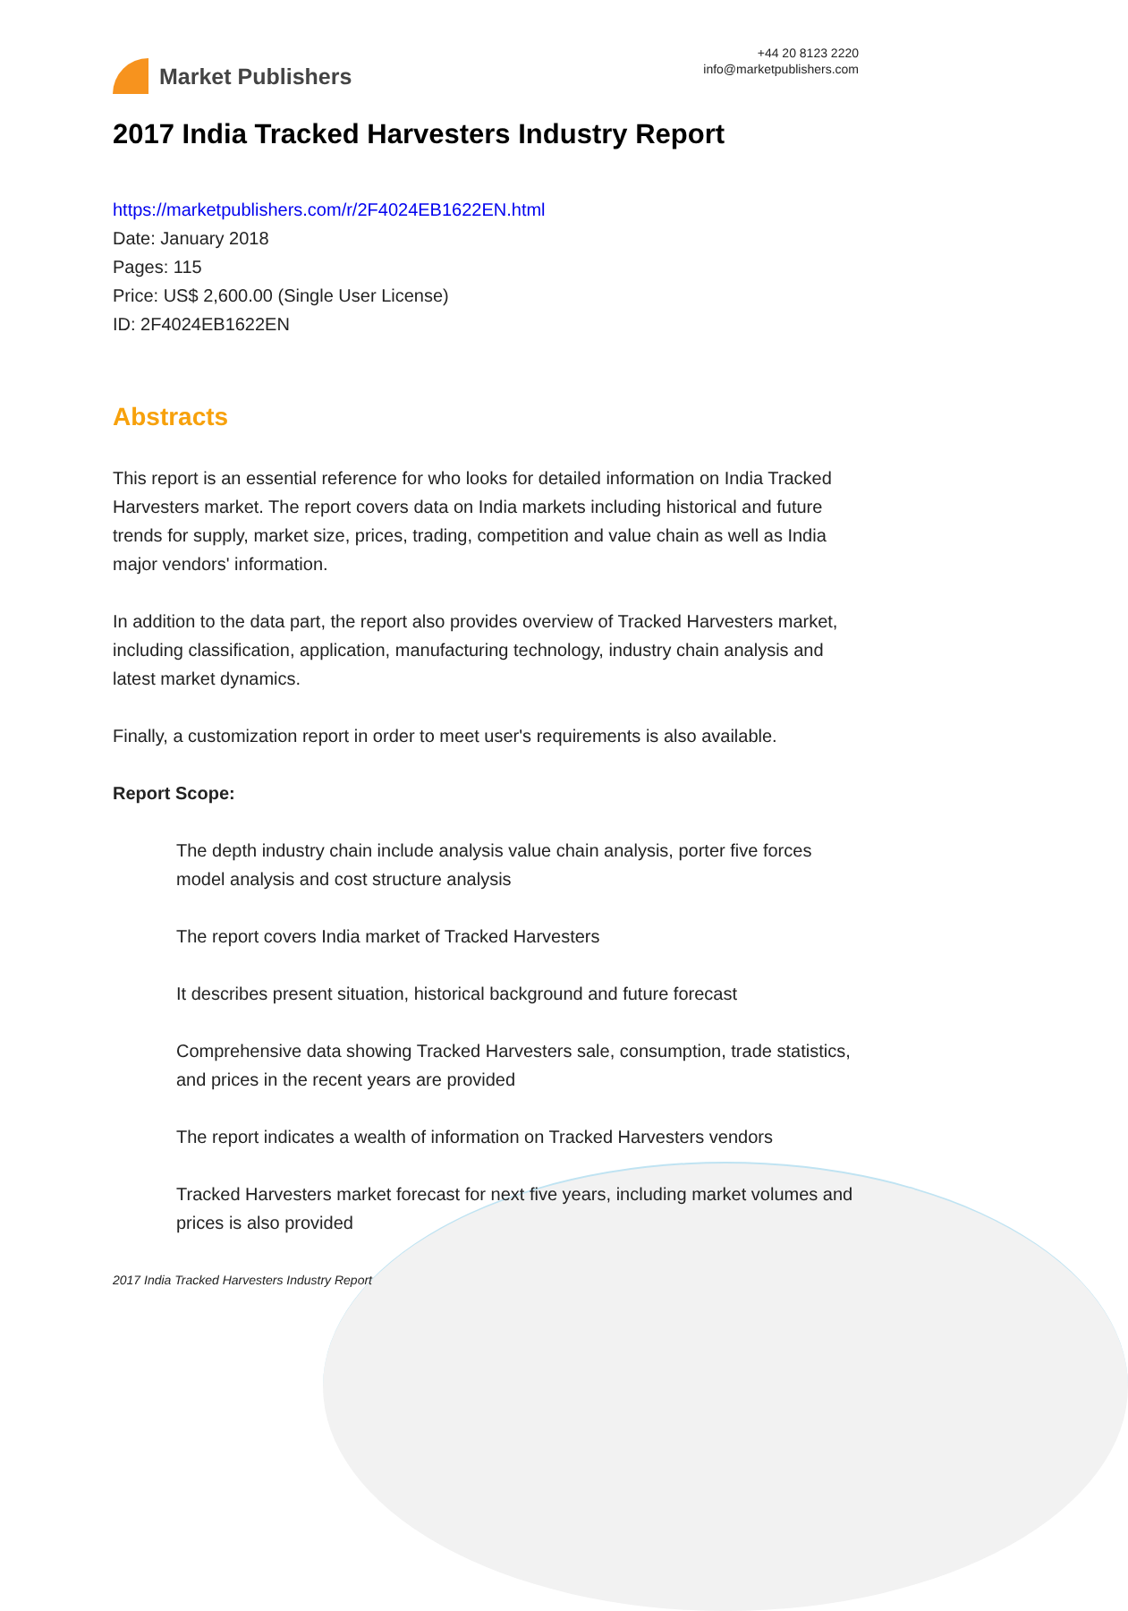Market Publishers
+44 20 8123 2220
info@marketpublishers.com
2017 India Tracked Harvesters Industry Report
https://marketpublishers.com/r/2F4024EB1622EN.html
Date: January 2018
Pages: 115
Price: US$ 2,600.00 (Single User License)
ID: 2F4024EB1622EN
Abstracts
This report is an essential reference for who looks for detailed information on India Tracked Harvesters market. The report covers data on India markets including historical and future trends for supply, market size, prices, trading, competition and value chain as well as India major vendors' information.
In addition to the data part, the report also provides overview of Tracked Harvesters market, including classification, application, manufacturing technology, industry chain analysis and latest market dynamics.
Finally, a customization report in order to meet user's requirements is also available.
Report Scope:
The depth industry chain include analysis value chain analysis, porter five forces model analysis and cost structure analysis
The report covers India market of Tracked Harvesters
It describes present situation, historical background and future forecast
Comprehensive data showing Tracked Harvesters sale, consumption, trade statistics, and prices in the recent years are provided
The report indicates a wealth of information on Tracked Harvesters vendors
Tracked Harvesters market forecast for next five years, including market volumes and prices is also provided
2017 India Tracked Harvesters Industry Report